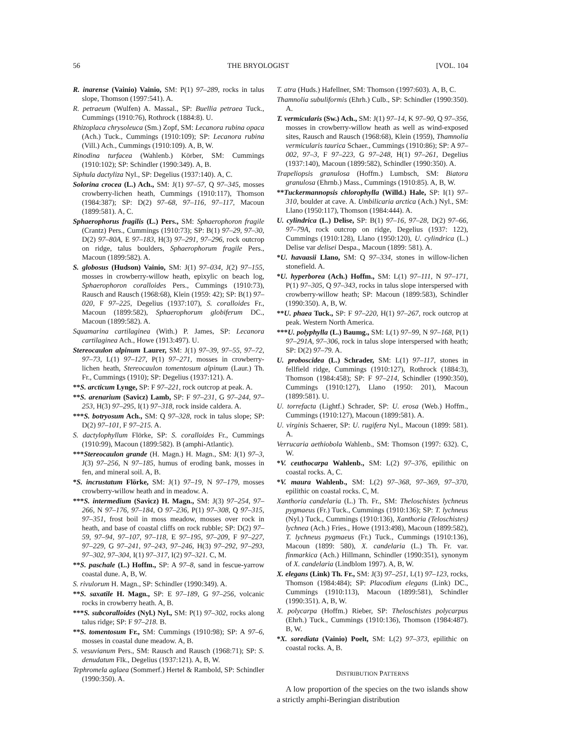56 THE BRYOLOGIST [VOL. 104
R. inarense (Vainio) Vainio, SM: P(1) 97–289, rocks in talus slope, Thomson (1997:541). A.
R. petraeum (Wulfen) A. Massal., SP: Buellia petraea Tuck., Cummings (1910:76), Rothrock (1884:8). U.
Rhizoplaca chrysoleuca (Sm.) Zopf, SM: Lecanora rubina opaca (Ach.) Tuck., Cummings (1910:109); SP: Lecanora rubina (Vill.) Ach., Cummings (1910:109). A, B, W.
Rinodina turfacea (Wahlenb.) Körber, SM: Cummings (1910:102); SP: Schindler (1990:349). A, B.
Siphula dactyliza Nyl., SP: Degelius (1937:140). A, C.
Solorina crocea (L.) Ach., SM: J(1) 97–57, Q 97–345, mosses crowberry-lichen heath, Cummings (1910:117), Thomson (1984:387); SP: D(2) 97–68, 97–116, 97–117, Macoun (1899:581). A, C.
Sphaerophorus fragilis (L.) Pers., SM: Sphaerophoron fragile (Crantz) Pers., Cummings (1910:73); SP: B(1) 97–29, 97–30, D(2) 97–80A, E 97–183, H(3) 97–291, 97–296, rock outcrop on ridge, talus boulders, Sphaerophorum fragile Pers., Macoun (1899:582). A.
S. globosus (Hudson) Vainio, SM: J(1) 97–034, J(2) 97–155, mosses in crowberry-willow heath, epixylic on beach log, Sphaerophoron coralloides Pers., Cummings (1910:73), Rausch and Rausch (1968:68), Klein (1959: 42); SP: B(1) 97–020, F 97–225, Degelius (1937:107), S. coralloides Fr., Macoun (1899:582), Sphaerophorum globiferum DC., Macoun (1899:582). A.
Squamarina cartilaginea (With.) P. James, SP: Lecanora cartilaginea Ach., Howe (1913:497). U.
Stereocaulon alpinum Laurer, SM: J(1) 97–39, 97–55, 97–72, 97–73, L(1) 97–127, P(1) 97–271, mosses in crowberry-lichen heath, Stereocaulon tomentosum alpinum (Laur.) Th. Fr., Cummings (1910); SP: Degelius (1937:121). A.
**S. arcticum Lynge, SP: F 97–221, rock outcrop at peak. A.
**S. arenarium (Savicz) Lamb, SP: F 97–231, G 97–244, 97–253, H(3) 97–295, I(1) 97–318, rock inside caldera. A.
***S. botryosum Ach., SM: Q 97–328, rock in talus slope; SP: D(2) 97–101, F 97–215. A.
S. dactylophyllum Flörke, SP: S. coralloides Fr., Cummings (1910:99), Macoun (1899:582). B (amphi-Atlantic).
***Stereocaulon grande (H. Magn.) H. Magn., SM: J(1) 97–3, J(3) 97–256, N 97–185, humus of eroding bank, mosses in fen, and mineral soil. A, B.
*S. incrustatum Flörke, SM: J(1) 97–19, N 97–179, mosses crowberry-willow heath and in meadow. A.
***S. intermedium (Savicz) H. Magn., SM: J(3) 97–254, 97–266, N 97–176, 97–184, O 97–236, P(1) 97–308, Q 97–315, 97–351, frost boil in moss meadow, mosses over rock in heath, and base of coastal cliffs on rock rubble; SP: D(2) 97–59, 97–94, 97–107, 97–118, E 97–195, 97–209, F 97–227, 97–229, G 97–241, 97–243, 97–246, H(3) 97–292, 97–293, 97–302, 97–304, I(1) 97–317, I(2) 97–321. C, M.
**S. paschale (L.) Hoffm., SP: A 97–8, sand in fescue-yarrow coastal dune. A, B, W.
S. rivulorum H. Magn., SP: Schindler (1990:349). A.
**S. saxatile H. Magn., SP: E 97–189, G 97–256, volcanic rocks in crowberry heath. A, B.
***S. subcoralloides (Nyl.) Nyl., SM: P(1) 97–302, rocks along talus ridge; SP: F 97–218. B.
**S. tomentosum Fr., SM: Cummings (1910:98); SP: A 97–6, mosses in coastal dune meadow. A, B.
S. vesuvianum Pers., SM: Rausch and Rausch (1968:71); SP: S. denudatum Flk., Degelius (1937:121). A, B, W.
Tephromela aglaea (Sommerf.) Hertel & Rambold, SP: Schindler (1990:350). A.
T. atra (Huds.) Hafellner, SM: Thomson (1997:603). A, B, C.
Thamnolia subuliformis (Ehrh.) Culb., SP: Schindler (1990:350). A.
T. vermicularis (Sw.) Ach., SM: J(1) 97–14, K 97–90, Q 97–356, mosses in crowberry-willow heath as well as wind-exposed sites, Rausch and Rausch (1968:68), Klein (1959), Thamnolia vermicularis taurica Schaer., Cummings (1910:86); SP: A 97–002, 97–3, F 97–223, G 97–248, H(1) 97–261, Degelius (1937:140), Macoun (1899:582), Schindler (1990:350). A.
Trapeliopsis granulosa (Hoffm.) Lumbsch, SM: Biatora granulosa (Ehrnb.) Mass., Cummings (1910:85). A, B, W.
**Tuckermannopsis chlorophylla (Willd.) Hale, SP: I(1) 97–310, boulder at cave. A. Umbilicaria arctica (Ach.) Nyl., SM: Llano (1950:117), Thomson (1984:444). A.
U. cylindrica (L.) Delise, SP: B(1) 97–16, 97–28, D(2) 97–66, 97–79A, rock outcrop on ridge, Degelius (1937: 122), Cummings (1910:128), Llano (1950:120), U. cylindrica (L.) Delise var delisei Despa., Macoun (1899: 581). A.
*U. havaasii Llano, SM: Q 97–334, stones in willow-lichen stonefield. A.
*U. hyperborea (Ach.) Hoffm., SM: L(1) 97–111, N 97–171, P(1) 97–305, Q 97–343, rocks in talus slope interspersed with crowberry-willow heath; SP: Macoun (1899:583), Schindler (1990:350). A, B, W.
**U. phaea Tuck., SP: F 97–220, H(1) 97–267, rock outcrop at peak. Western North America.
***U. polyphylla (L.) Baumg., SM: L(1) 97–99, N 97–168, P(1) 97–291A, 97–306, rock in talus slope interspersed with heath; SP: D(2) 97–79. A.
U. proboscidea (L.) Schrader, SM: L(1) 97–117, stones in fellfield ridge, Cummings (1910:127), Rothrock (1884:3), Thomson (1984:458); SP: F 97–214, Schindler (1990:350), Cummings (1910:127), Llano (1950: 201), Macoun (1899:581). U.
U. torrefacta (Lightf.) Schrader, SP: U. erosa (Web.) Hoffm., Cummings (1910:127), Macoun (1899:581). A.
U. virginis Schaerer, SP: U. rugifera Nyl., Macoun (1899: 581). A.
Verrucaria aethiobola Wahlenb., SM: Thomson (1997: 632). C, W.
*V. ceuthocarpa Wahlenb., SM: L(2) 97–376, epilithic on coastal rocks. A, C.
*V. maura Wahlenb., SM: L(2) 97–368, 97–369, 97–370, epilithic on coastal rocks. C, M.
Xanthoria candelaria (L.) Th. Fr., SM: Theloschistes lychneus pygmaeus (Fr.) Tuck., Cummings (1910:136); SP: T. lychneus (Nyl.) Tuck., Cummings (1910:136), Xanthoria (Teloschistes) lychnea (Ach.) Fries., Howe (1913:498), Macoun (1899:582), T. lychneus pygmaeus (Fr.) Tuck., Cummings (1910:136), Macoun (1899: 580), X. candelaria (L.) Th. Fr. var. finmarkica (Ach.) Hillmann, Schindler (1990:351), synonym of X. candelaria (Lindblom 1997). A, B, W.
X. elegans (Link) Th. Fr., SM: J(3) 97–251, L(1) 97–123, rocks, Thomson (1984:484); SP: Placodium elegans (Link) DC., Cummings (1910:113), Macoun (1899:581), Schindler (1990:351). A, B, W.
X. polycarpa (Hoffm.) Rieber, SP: Theloschistes polycarpus (Ehrh.) Tuck., Cummings (1910:136), Thomson (1984:487). B, W.
*X. sorediata (Vainio) Poelt, SM: L(2) 97–373, epilithic on coastal rocks. A, B.
DISTRIBUTION PATTERNS
A low proportion of the species on the two islands show a strictly amphi-Beringian distribution